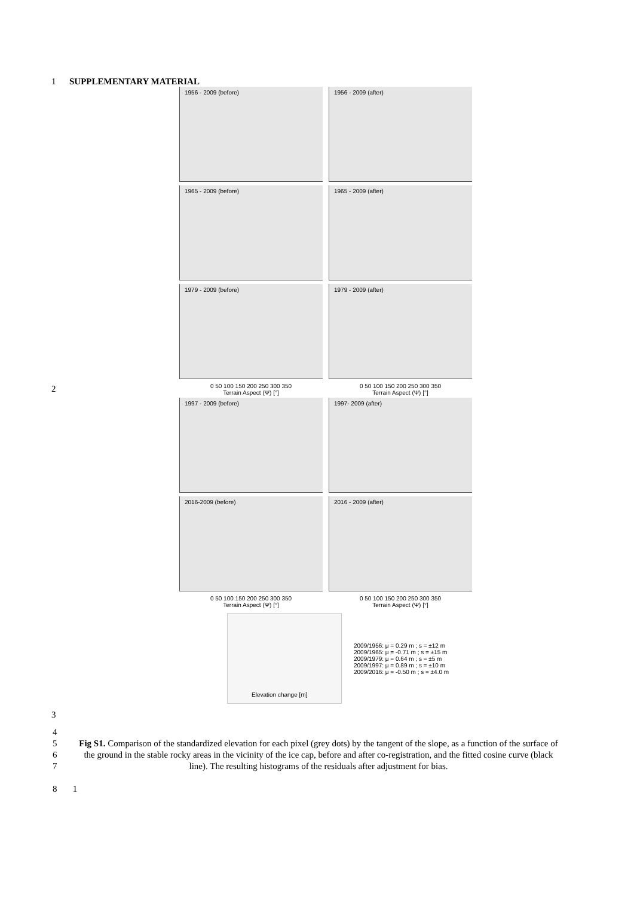1 SUPPLEMENTARY MATERIAL
1956 - 2009 (before)
1956 - 2009 (after)
1965 - 2009 (before)
1965 - 2009 (after)
1979 - 2009 (before)
1979 - 2009 (after)
0 50 100 150 200 250 300 350
Terrain Aspect (Ψ) [°]
0 50 100 150 200 250 300 350
Terrain Aspect (Ψ) [°]
2
1997 - 2009 (before)
1997- 2009 (after)
2016-2009 (before)
2016 - 2009 (after)
0 50 100 150 200 250 300 350
Terrain Aspect (Ψ) [°]
0 50 100 150 200 250 300 350
Terrain Aspect (Ψ) [°]
Elevation change [m]
2009/1956: μ = 0.29 m ; s = ±12 m
2009/1965: μ = -0.71 m ; s = ±15 m
2009/1979: μ = 0.64 m ; s = ±5 m
2009/1997: μ = 0.89 m ; s = ±10 m
2009/2016: μ = -0.50 m ; s = ±4.0 m
3
Fig S1. Comparison of the standardized elevation for each pixel (grey dots) by the tangent of the slope, as a function of the surface of the ground in the stable rocky areas in the vicinity of the ice cap, before and after co-registration, and the fitted cosine curve (black line). The resulting histograms of the residuals after adjustment for bias.
4
5
6
7
8 1